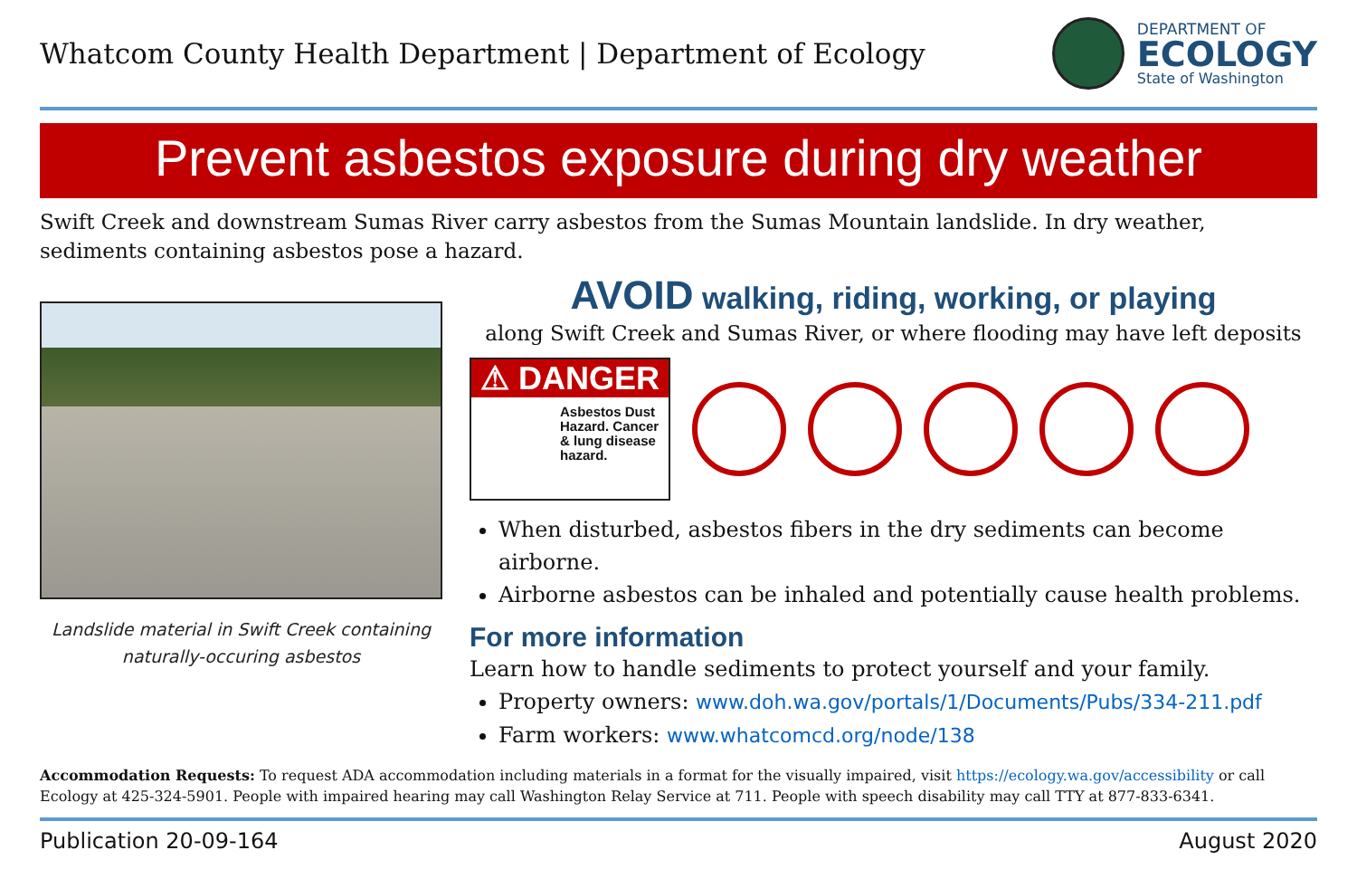Whatcom County Health Department | Department of Ecology
DEPARTMENT OF
ECOLOGY
State of Washington
Prevent asbestos exposure during dry weather
Swift Creek and downstream Sumas River carry asbestos from the Sumas Mountain landslide. In dry weather, sediments containing asbestos pose a hazard.
Landslide material in Swift Creek containing naturally-occuring asbestos
AVOID walking, riding, working, or playing
along Swift Creek and Sumas River, or where flooding may have left deposits
⚠ DANGER
Asbestos Dust Hazard. Cancer & lung disease hazard.
When disturbed, asbestos fibers in the dry sediments can become airborne.
Airborne asbestos can be inhaled and potentially cause health problems.
For more information
Learn how to handle sediments to protect yourself and your family.
Property owners: www.doh.wa.gov/portals/1/Documents/Pubs/334-211.pdf
Farm workers: www.whatcomcd.org/node/138
Accommodation Requests: To request ADA accommodation including materials in a format for the visually impaired, visit https://ecology.wa.gov/accessibility or call Ecology at 425-324-5901. People with impaired hearing may call Washington Relay Service at 711. People with speech disability may call TTY at 877-833-6341.
Publication 20-09-164 August 2020